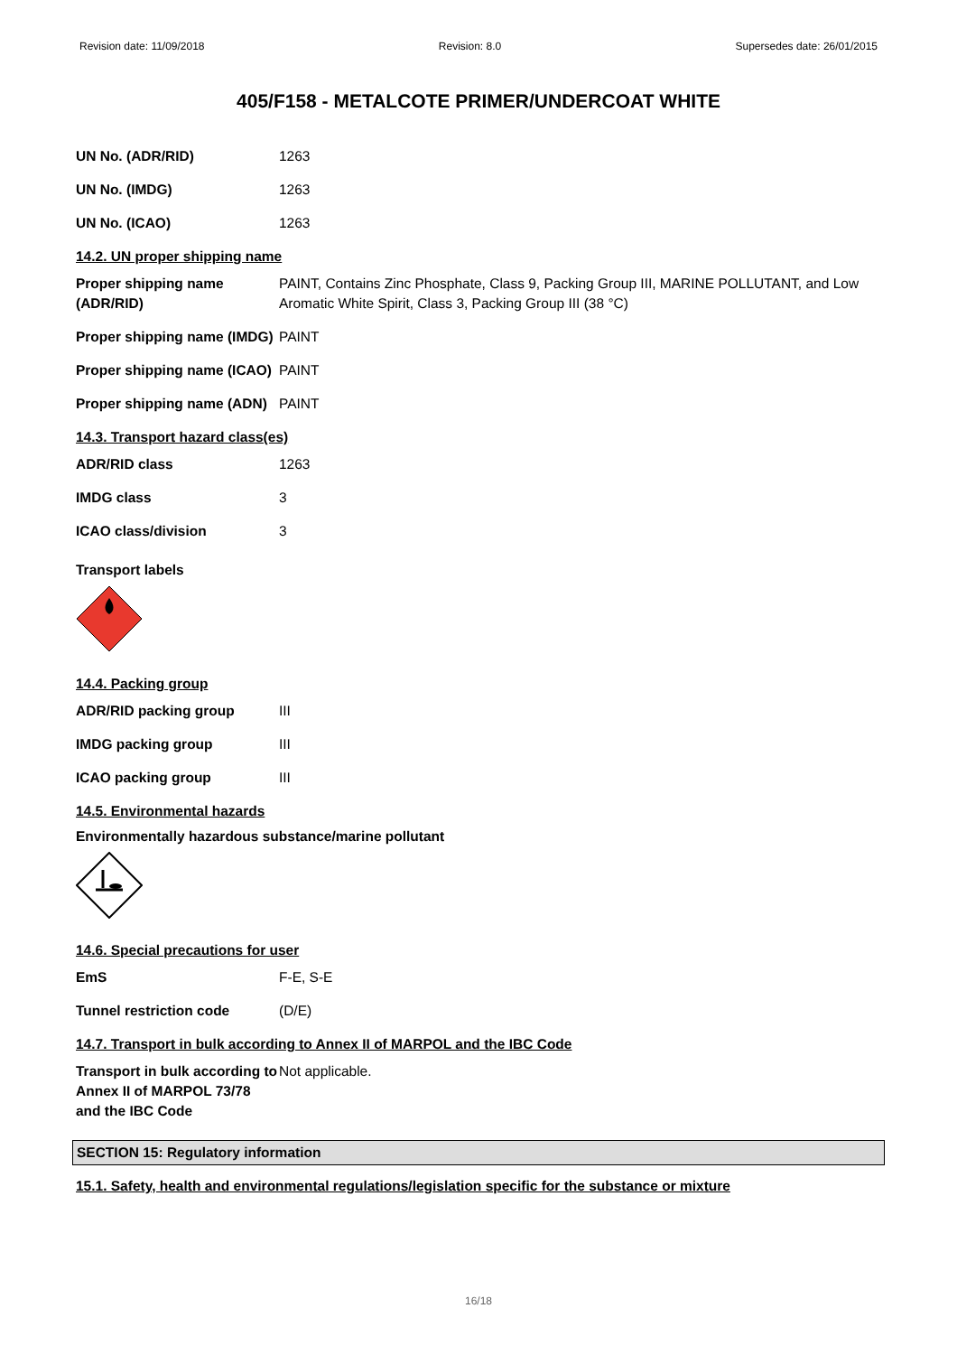Revision date: 11/09/2018 Revision: 8.0 Supersedes date: 26/01/2015
405/F158 - METALCOTE PRIMER/UNDERCOAT WHITE
| UN No. (ADR/RID) | 1263 |
| UN No. (IMDG) | 1263 |
| UN No. (ICAO) | 1263 |
14.2. UN proper shipping name
| Proper shipping name (ADR/RID) | PAINT, Contains Zinc Phosphate, Class 9, Packing Group III, MARINE POLLUTANT, and Low Aromatic White Spirit, Class 3, Packing Group III (38 °C) |
| Proper shipping name (IMDG) | PAINT |
| Proper shipping name (ICAO) | PAINT |
| Proper shipping name (ADN) | PAINT |
14.3. Transport hazard class(es)
| ADR/RID class | 1263 |
| IMDG class | 3 |
| ICAO class/division | 3 |
Transport labels
14.4. Packing group
| ADR/RID packing group | III |
| IMDG packing group | III |
| ICAO packing group | III |
14.5. Environmental hazards
Environmentally hazardous substance/marine pollutant
14.6. Special precautions for user
| EmS | F-E, S-E |
| Tunnel restriction code | (D/E) |
14.7. Transport in bulk according to Annex II of MARPOL and the IBC Code
| Transport in bulk according to Annex II of MARPOL 73/78 and the IBC Code | Not applicable. |
SECTION 15: Regulatory information
15.1. Safety, health and environmental regulations/legislation specific for the substance or mixture
16/18